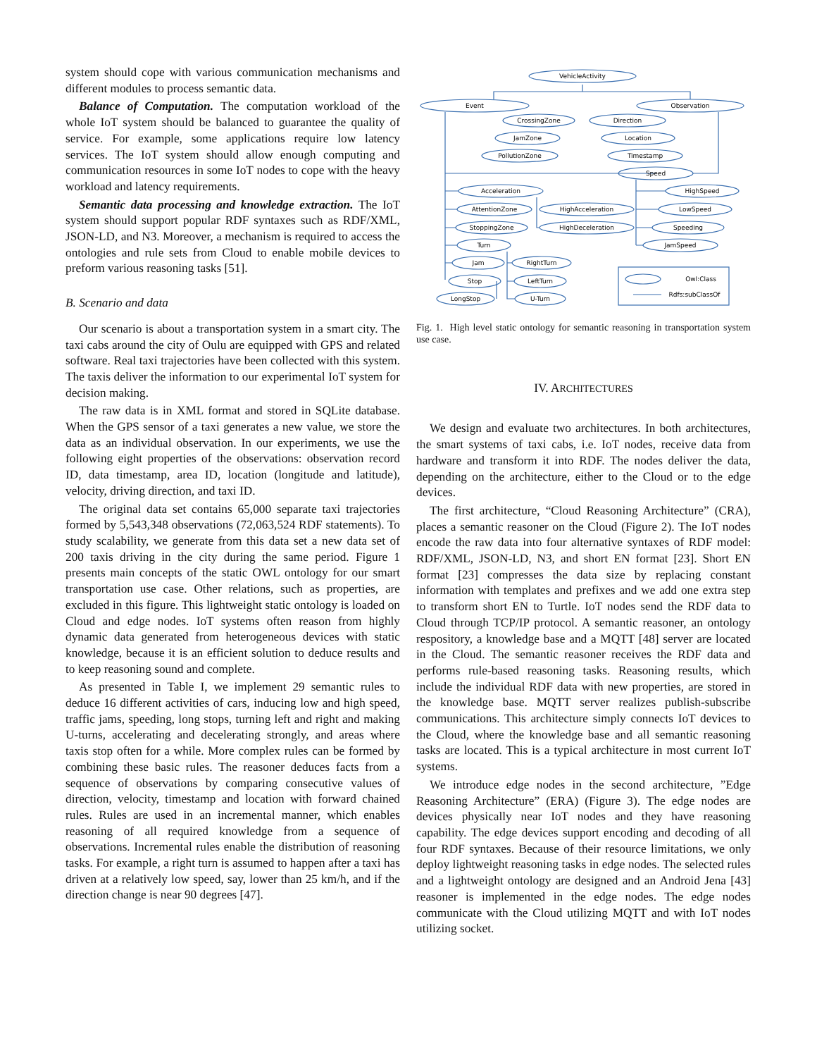system should cope with various communication mechanisms and different modules to process semantic data.
Balance of Computation. The computation workload of the whole IoT system should be balanced to guarantee the quality of service. For example, some applications require low latency services. The IoT system should allow enough computing and communication resources in some IoT nodes to cope with the heavy workload and latency requirements.
Semantic data processing and knowledge extraction. The IoT system should support popular RDF syntaxes such as RDF/XML, JSON-LD, and N3. Moreover, a mechanism is required to access the ontologies and rule sets from Cloud to enable mobile devices to preform various reasoning tasks [51].
B. Scenario and data
Our scenario is about a transportation system in a smart city. The taxi cabs around the city of Oulu are equipped with GPS and related software. Real taxi trajectories have been collected with this system. The taxis deliver the information to our experimental IoT system for decision making.
The raw data is in XML format and stored in SQLite database. When the GPS sensor of a taxi generates a new value, we store the data as an individual observation. In our experiments, we use the following eight properties of the observations: observation record ID, data timestamp, area ID, location (longitude and latitude), velocity, driving direction, and taxi ID.
The original data set contains 65,000 separate taxi trajectories formed by 5,543,348 observations (72,063,524 RDF statements). To study scalability, we generate from this data set a new data set of 200 taxis driving in the city during the same period. Figure 1 presents main concepts of the static OWL ontology for our smart transportation use case. Other relations, such as properties, are excluded in this figure. This lightweight static ontology is loaded on Cloud and edge nodes. IoT systems often reason from highly dynamic data generated from heterogeneous devices with static knowledge, because it is an efficient solution to deduce results and to keep reasoning sound and complete.
As presented in Table I, we implement 29 semantic rules to deduce 16 different activities of cars, inducing low and high speed, traffic jams, speeding, long stops, turning left and right and making U-turns, accelerating and decelerating strongly, and areas where taxis stop often for a while. More complex rules can be formed by combining these basic rules. The reasoner deduces facts from a sequence of observations by comparing consecutive values of direction, velocity, timestamp and location with forward chained rules. Rules are used in an incremental manner, which enables reasoning of all required knowledge from a sequence of observations. Incremental rules enable the distribution of reasoning tasks. For example, a right turn is assumed to happen after a taxi has driven at a relatively low speed, say, lower than 25 km/h, and if the direction change is near 90 degrees [47].
VehicleActivity
Event
Observation
CrossingZone
JamZone
PollutionZone
Direction
Location
Timestamp
Speed
Acceleration
HighSpeed
AttentionZone
HighAcceleration
LowSpeed
StoppingZone
HighDeceleration
Speeding
Turn
JamSpeed
Jam
RightTurn
Stop
LeftTurn
LongStop
U-Turn
Owl:Class
Rdfs:subClassOf
Fig. 1. High level static ontology for semantic reasoning in transportation system use case.
IV. ARCHITECTURES
We design and evaluate two architectures. In both architectures, the smart systems of taxi cabs, i.e. IoT nodes, receive data from hardware and transform it into RDF. The nodes deliver the data, depending on the architecture, either to the Cloud or to the edge devices.
The first architecture, “Cloud Reasoning Architecture” (CRA), places a semantic reasoner on the Cloud (Figure 2). The IoT nodes encode the raw data into four alternative syntaxes of RDF model: RDF/XML, JSON-LD, N3, and short EN format [23]. Short EN format [23] compresses the data size by replacing constant information with templates and prefixes and we add one extra step to transform short EN to Turtle. IoT nodes send the RDF data to Cloud through TCP/IP protocol. A semantic reasoner, an ontology respository, a knowledge base and a MQTT [48] server are located in the Cloud. The semantic reasoner receives the RDF data and performs rule-based reasoning tasks. Reasoning results, which include the individual RDF data with new properties, are stored in the knowledge base. MQTT server realizes publish-subscribe communications. This architecture simply connects IoT devices to the Cloud, where the knowledge base and all semantic reasoning tasks are located. This is a typical architecture in most current IoT systems.
We introduce edge nodes in the second architecture, ”Edge Reasoning Architecture” (ERA) (Figure 3). The edge nodes are devices physically near IoT nodes and they have reasoning capability. The edge devices support encoding and decoding of all four RDF syntaxes. Because of their resource limitations, we only deploy lightweight reasoning tasks in edge nodes. The selected rules and a lightweight ontology are designed and an Android Jena [43] reasoner is implemented in the edge nodes. The edge nodes communicate with the Cloud utilizing MQTT and with IoT nodes utilizing socket.